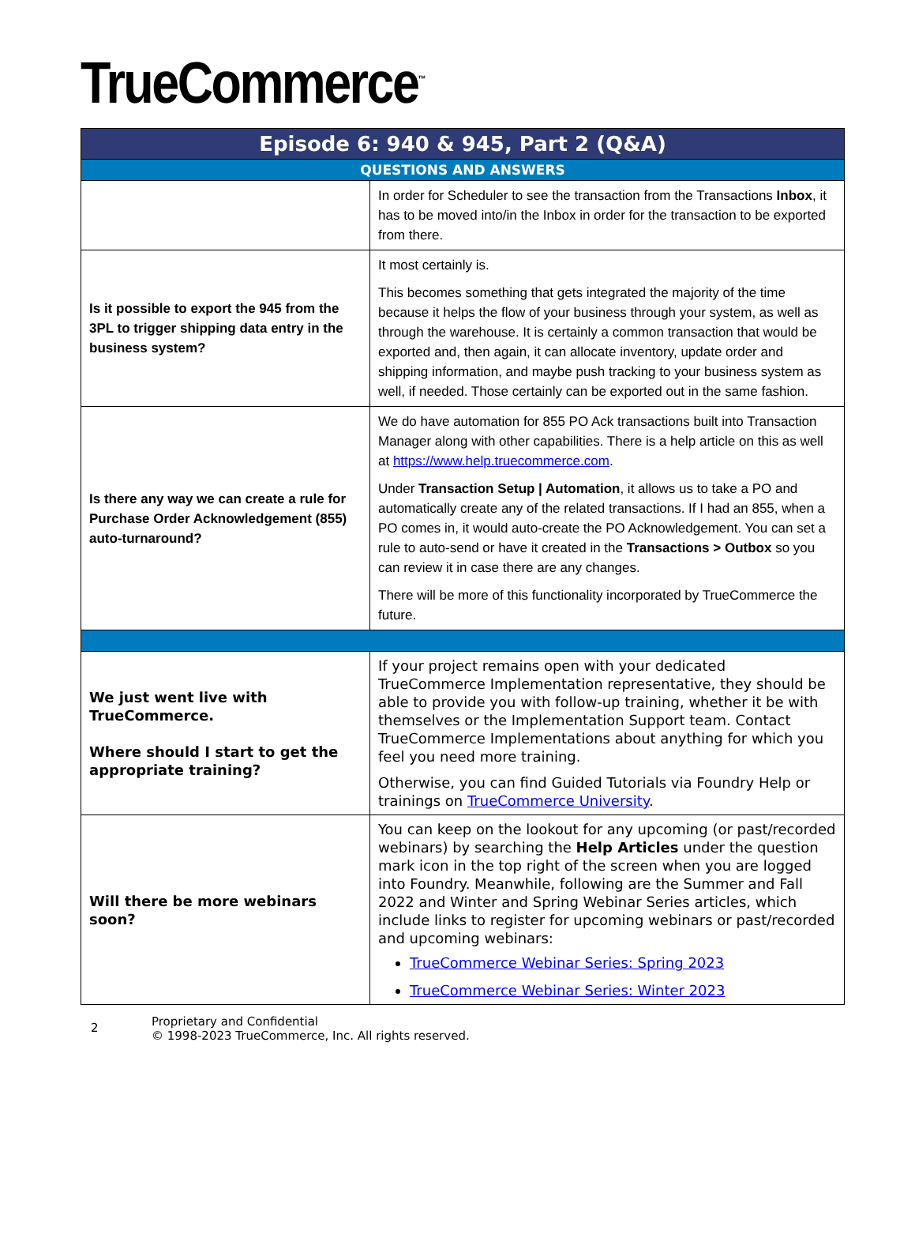TrueCommerce<sup>™</sup>
| Episode 6: 940 & 945, Part 2 (Q&A) | |
| --- | --- |
| QUESTIONS AND ANSWERS | |
| | In order for Scheduler to see the transaction from the Transactions Inbox , it has to be moved into/in the Inbox in order for the transaction to be exported from there. |
| Is it possible to export the 945 from the 3PL to trigger shipping data entry in the business system? | It most certainly is. This becomes something that gets integrated the majority of the time because it helps the flow of your business through your system, as well as through the warehouse. It is certainly a common transaction that would be exported and, then again, it can allocate inventory, update order and shipping information, and maybe push tracking to your business system as well, if needed. Those certainly can be exported out in the same fashion. |
| Is there any way we can create a rule for Purchase Order Acknowledgement (855) auto-turnaround? | We do have automation for 855 PO Ack transactions built into Transaction Manager along with other capabilities. There is a help article on this as well at https://www.help.truecommerce.com . Under Transaction Setup / Automation , it allows us to take a PO and automatically create any of the related transactions. If I had an 855, when a PO comes in, it would auto-create the PO Acknowledgement. You can set a rule to auto-send or have it created in the Transactions > Outbox so you can review it in case there are any changes. There will be more of this functionality incorporated by TrueCommerce the future. |
| We just went live with TrueCommerce. Where should I start to get the appropriate training? | If your project remains open with your dedicated TrueCommerce Implementation representative, they should be able to provide you with follow-up training, whether it be with themselves or the Implementation Support team. Contact TrueCommerce Implementations about anything for which you feel you need more training. Otherwise, you can find Guided Tutorials via Foundry Help or trainings on TrueCommerce University . |
| Will there be more webinars soon? | You can keep on the lookout for any upcoming (or past/recorded webinars) by searching the Help Articles under the question mark icon in the top right of the screen when you are logged into Foundry. Meanwhile, following are the Summer and Fall 2022 and Winter and Spring Webinar Series articles, which include links to register for upcoming webinars or past/recorded and upcoming webinars: TrueCommerce Webinar Series: Spring 2023 TrueCommerce Webinar Series: Winter 2023 |
2
Proprietary and Confidential
© 1998-2023 TrueCommerce, Inc. All rights reserved.